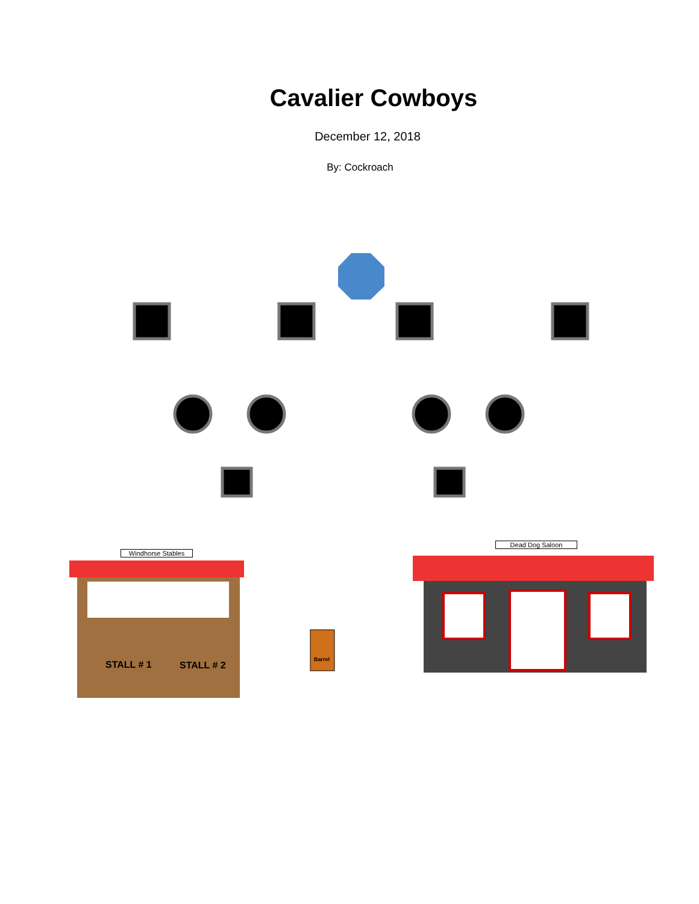Cavalier Cowboys
December 12, 2018
By: Cockroach
Windhorse Stables
STALL # 1 STALL # 2
Barrel
Dead Dog Saloon